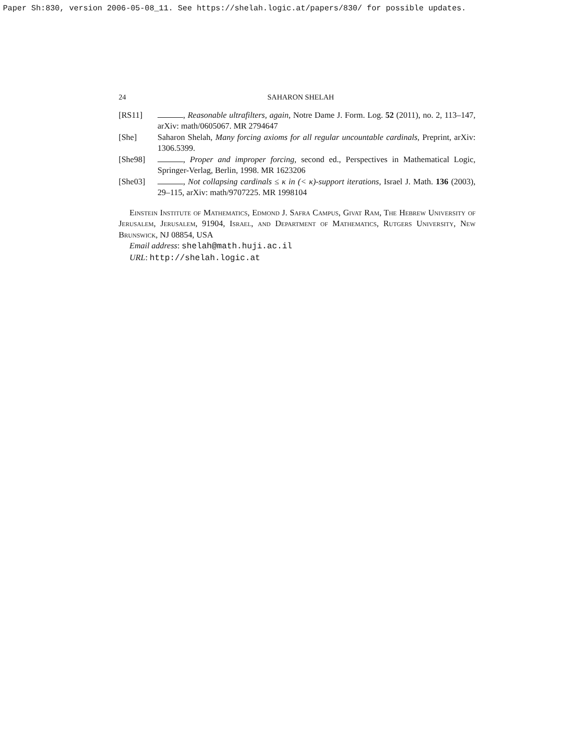Paper Sh:830, version 2006-05-08_11. See https://shelah.logic.at/papers/830/ for possible updates.
24 SAHARON SHELAH
[RS11] , Reasonable ultrafilters, again, Notre Dame J. Form. Log. 52 (2011), no. 2, 113–147, arXiv: math/0605067. MR 2794647
[She] Saharon Shelah, Many forcing axioms for all regular uncountable cardinals, Preprint, arXiv: 1306.5399.
[She98] , Proper and improper forcing, second ed., Perspectives in Mathematical Logic, Springer-Verlag, Berlin, 1998. MR 1623206
[She03] , Not collapsing cardinals ≤ κ in (< κ)-support iterations, Israel J. Math. 136 (2003), 29–115, arXiv: math/9707225. MR 1998104
Einstein Institute of Mathematics, Edmond J. Safra Campus, Givat Ram, The Hebrew University of Jerusalem, Jerusalem, 91904, Israel, and Department of Mathematics, Rutgers University, New Brunswick, NJ 08854, USA
Email address: shelah@math.huji.ac.il
URL: http://shelah.logic.at